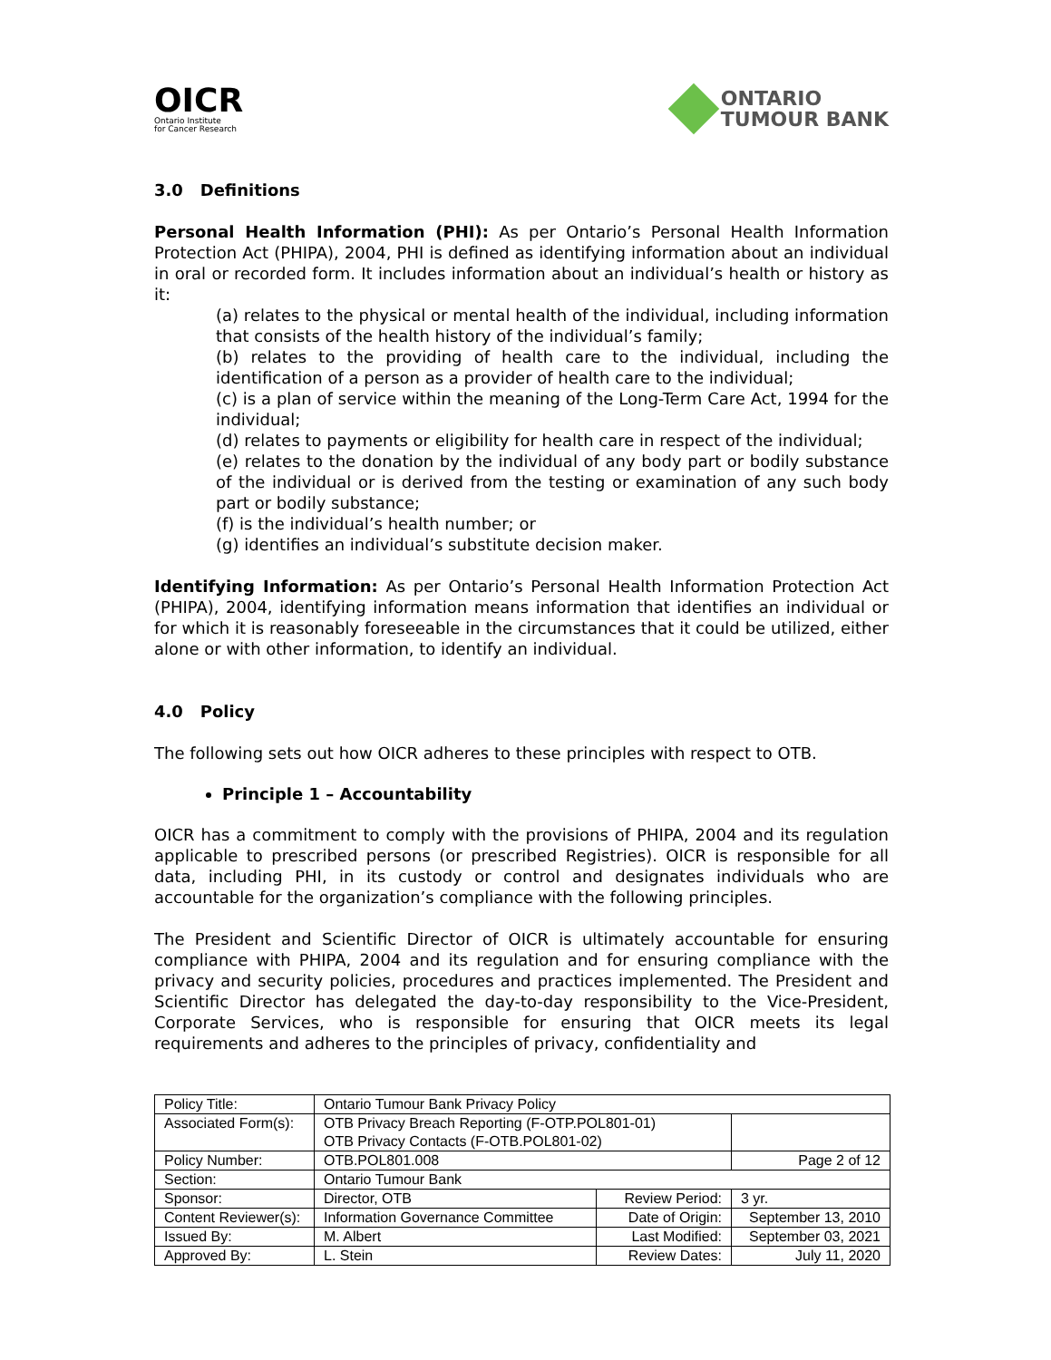OICR
Ontario Institute
for Cancer Research
ONTARIO
TUMOUR BANK
3.0 Definitions
Personal Health Information (PHI): As per Ontario’s Personal Health Information Protection Act (PHIPA), 2004, PHI is defined as identifying information about an individual in oral or recorded form. It includes information about an individual’s health or history as it:
(a) relates to the physical or mental health of the individual, including information that consists of the health history of the individual’s family;
(b) relates to the providing of health care to the individual, including the identification of a person as a provider of health care to the individual;
(c) is a plan of service within the meaning of the Long-Term Care Act, 1994 for the individual;
(d) relates to payments or eligibility for health care in respect of the individual;
(e) relates to the donation by the individual of any body part or bodily substance of the individual or is derived from the testing or examination of any such body part or bodily substance;
(f) is the individual’s health number; or
(g) identifies an individual’s substitute decision maker.
Identifying Information: As per Ontario’s Personal Health Information Protection Act (PHIPA), 2004, identifying information means information that identifies an individual or for which it is reasonably foreseeable in the circumstances that it could be utilized, either alone or with other information, to identify an individual.
4.0 Policy
The following sets out how OICR adheres to these principles with respect to OTB.
Principle 1 – Accountability
OICR has a commitment to comply with the provisions of PHIPA, 2004 and its regulation applicable to prescribed persons (or prescribed Registries). OICR is responsible for all data, including PHI, in its custody or control and designates individuals who are accountable for the organization’s compliance with the following principles.
The President and Scientific Director of OICR is ultimately accountable for ensuring compliance with PHIPA, 2004 and its regulation and for ensuring compliance with the privacy and security policies, procedures and practices implemented. The President and Scientific Director has delegated the day-to-day responsibility to the Vice-President, Corporate Services, who is responsible for ensuring that OICR meets its legal requirements and adheres to the principles of privacy, confidentiality and
| Policy Title: | Ontario Tumour Bank Privacy Policy | | |
| Associated Form(s): | OTB Privacy Breach Reporting (F-OTP.POL801-01) OTB Privacy Contacts (F-OTB.POL801-02) | | |
| Policy Number: | OTB.POL801.008 | | Page 2 of 12 |
| Section: | Ontario Tumour Bank | | |
| Sponsor: | Director, OTB | Review Period: | 3 yr. |
| Content Reviewer(s): | Information Governance Committee | Date of Origin: | September 13, 2010 |
| Issued By: | M. Albert | Last Modified: | September 03, 2021 |
| Approved By: | L. Stein | Review Dates: | July 11, 2020 |